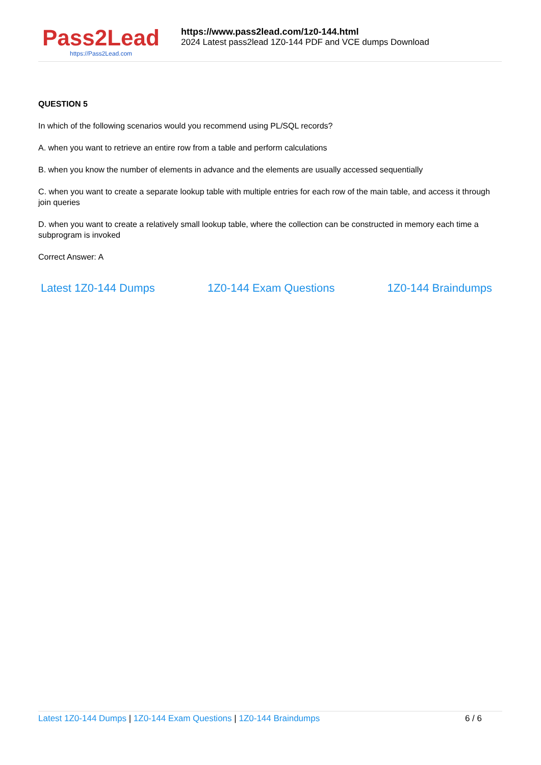Pass2Lead
https://Pass2Lead.com
https://www.pass2lead.com/1z0-144.html
2024 Latest pass2lead 1Z0-144 PDF and VCE dumps Download
QUESTION 5
In which of the following scenarios would you recommend using PL/SQL records?
A. when you want to retrieve an entire row from a table and perform calculations
B. when you know the number of elements in advance and the elements are usually accessed sequentially
C. when you want to create a separate lookup table with multiple entries for each row of the main table, and access it through join queries
D. when you want to create a relatively small lookup table, where the collection can be constructed in memory each time a subprogram is invoked
Correct Answer: A
Latest 1Z0-144 Dumps 1Z0-144 Exam Questions 1Z0-144 Braindumps
Latest 1Z0-144 Dumps | 1Z0-144 Exam Questions | 1Z0-144 Braindumps 6 / 6